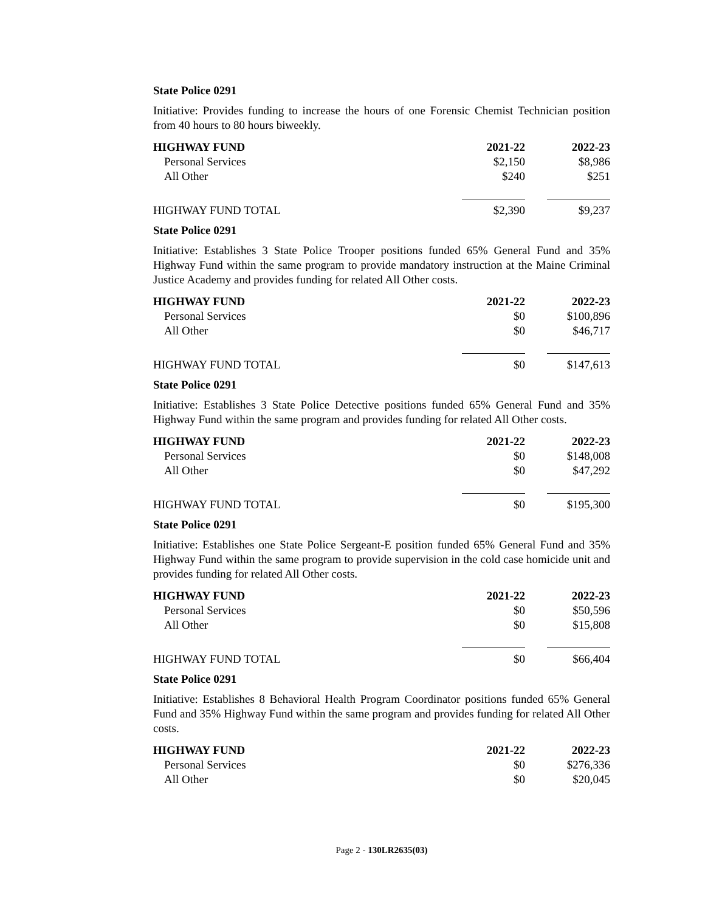State Police 0291
Initiative: Provides funding to increase the hours of one Forensic Chemist Technician position from 40 hours to 80 hours biweekly.
| HIGHWAY FUND | 2021-22 | 2022-23 |
| --- | --- | --- |
| Personal Services | $2,150 | $8,986 |
| All Other | $240 | $251 |
| HIGHWAY FUND TOTAL | $2,390 | $9,237 |
State Police 0291
Initiative: Establishes 3 State Police Trooper positions funded 65% General Fund and 35% Highway Fund within the same program to provide mandatory instruction at the Maine Criminal Justice Academy and provides funding for related All Other costs.
| HIGHWAY FUND | 2021-22 | 2022-23 |
| --- | --- | --- |
| Personal Services | $0 | $100,896 |
| All Other | $0 | $46,717 |
| HIGHWAY FUND TOTAL | $0 | $147,613 |
State Police 0291
Initiative: Establishes 3 State Police Detective positions funded 65% General Fund and 35% Highway Fund within the same program and provides funding for related All Other costs.
| HIGHWAY FUND | 2021-22 | 2022-23 |
| --- | --- | --- |
| Personal Services | $0 | $148,008 |
| All Other | $0 | $47,292 |
| HIGHWAY FUND TOTAL | $0 | $195,300 |
State Police 0291
Initiative: Establishes one State Police Sergeant-E position funded 65% General Fund and 35% Highway Fund within the same program to provide supervision in the cold case homicide unit and provides funding for related All Other costs.
| HIGHWAY FUND | 2021-22 | 2022-23 |
| --- | --- | --- |
| Personal Services | $0 | $50,596 |
| All Other | $0 | $15,808 |
| HIGHWAY FUND TOTAL | $0 | $66,404 |
State Police 0291
Initiative: Establishes 8 Behavioral Health Program Coordinator positions funded 65% General Fund and 35% Highway Fund within the same program and provides funding for related All Other costs.
| HIGHWAY FUND | 2021-22 | 2022-23 |
| --- | --- | --- |
| Personal Services | $0 | $276,336 |
| All Other | $0 | $20,045 |
Page 2 - 130LR2635(03)